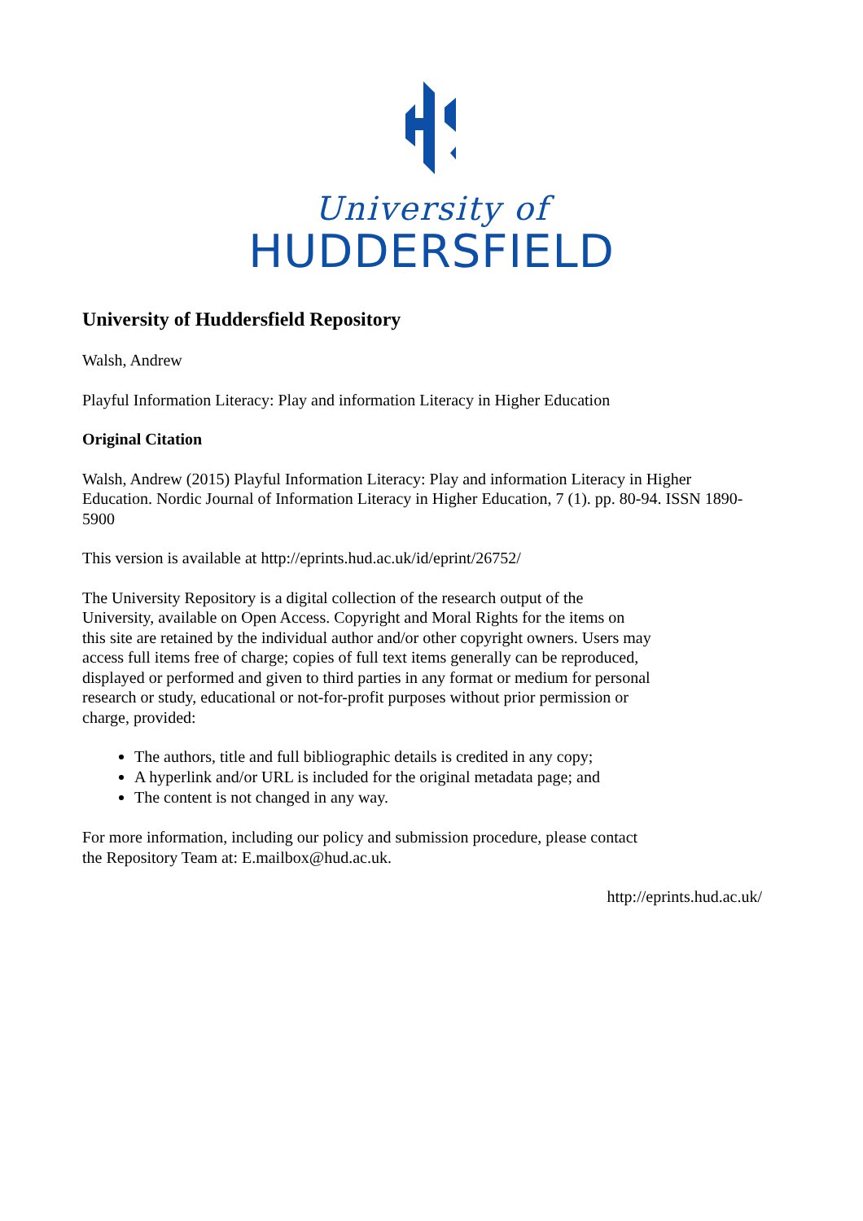University of
HUDDERSFIELD
University of Huddersfield Repository
Walsh, Andrew
Playful Information Literacy: Play and information Literacy in Higher Education
Original Citation
Walsh, Andrew (2015) Playful Information Literacy: Play and information Literacy in Higher Education. Nordic Journal of Information Literacy in Higher Education, 7 (1). pp. 80-94. ISSN 1890-5900
This version is available at http://eprints.hud.ac.uk/id/eprint/26752/
The University Repository is a digital collection of the research output of the University, available on Open Access. Copyright and Moral Rights for the items on this site are retained by the individual author and/or other copyright owners. Users may access full items free of charge; copies of full text items generally can be reproduced, displayed or performed and given to third parties in any format or medium for personal research or study, educational or not-for-profit purposes without prior permission or charge, provided:
The authors, title and full bibliographic details is credited in any copy;
A hyperlink and/or URL is included for the original metadata page; and
The content is not changed in any way.
For more information, including our policy and submission procedure, please contact the Repository Team at: E.mailbox@hud.ac.uk.
http://eprints.hud.ac.uk/